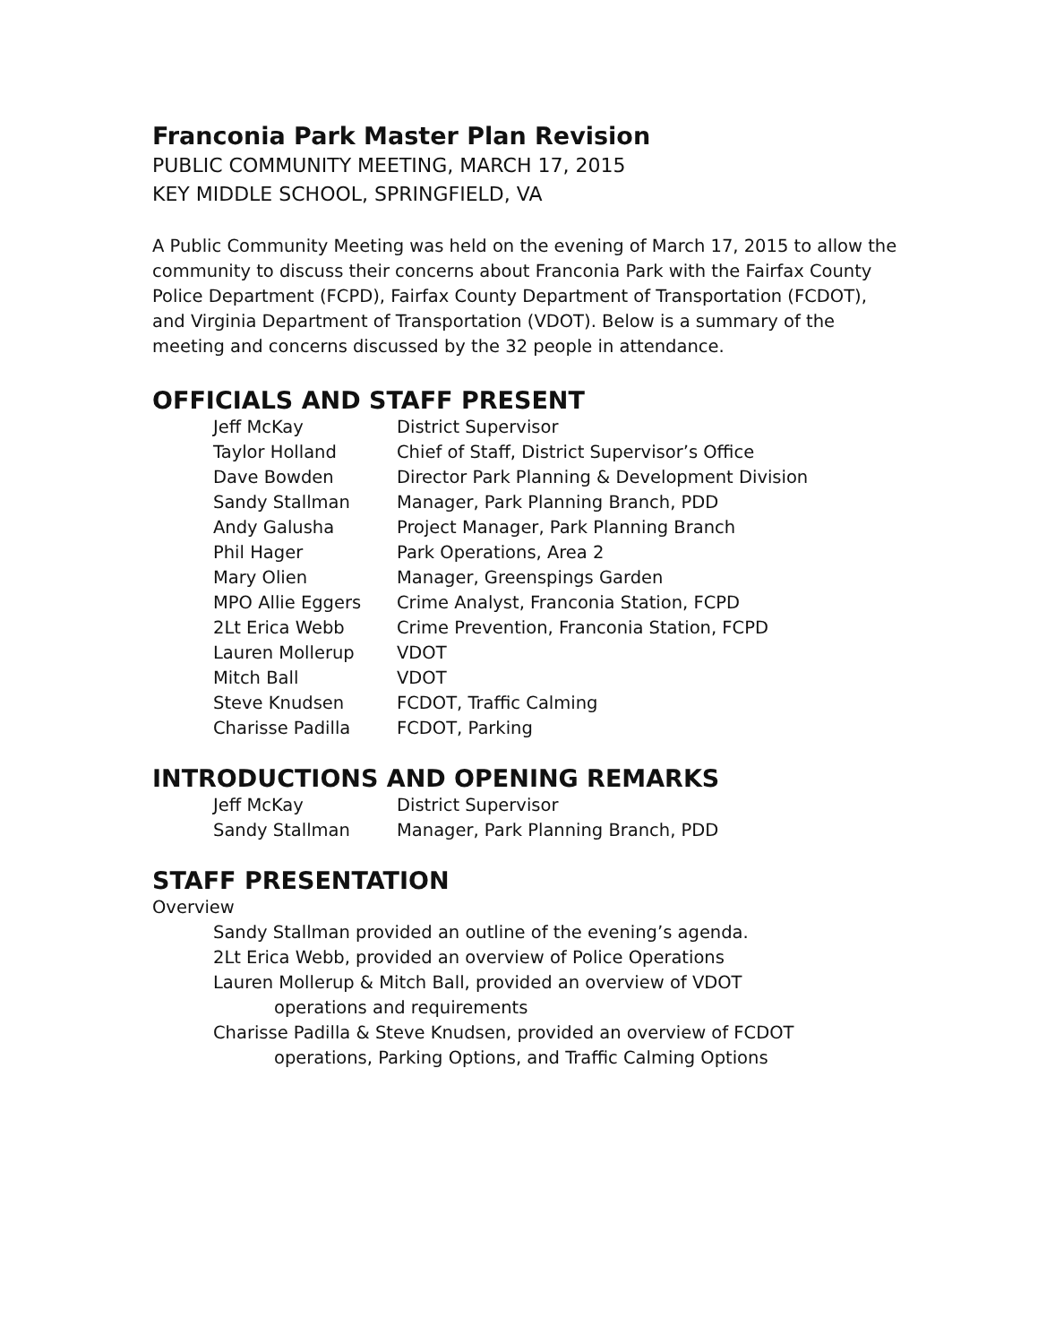Franconia Park Master Plan Revision
PUBLIC COMMUNITY MEETING, MARCH 17, 2015
KEY MIDDLE SCHOOL, SPRINGFIELD, VA
A Public Community Meeting was held on the evening of March 17, 2015 to allow the community to discuss their concerns about Franconia Park with the Fairfax County Police Department (FCPD), Fairfax County Department of Transportation (FCDOT), and Virginia Department of Transportation (VDOT). Below is a summary of the meeting and concerns discussed by the 32 people in attendance.
OFFICIALS AND STAFF PRESENT
| Jeff McKay | District Supervisor |
| Taylor Holland | Chief of Staff, District Supervisor’s Office |
| Dave Bowden | Director Park Planning & Development Division |
| Sandy Stallman | Manager, Park Planning Branch, PDD |
| Andy Galusha | Project Manager, Park Planning Branch |
| Phil Hager | Park Operations, Area 2 |
| Mary Olien | Manager, Greenspings Garden |
| MPO Allie Eggers | Crime Analyst, Franconia Station, FCPD |
| 2Lt Erica Webb | Crime Prevention, Franconia Station, FCPD |
| Lauren Mollerup | VDOT |
| Mitch Ball | VDOT |
| Steve Knudsen | FCDOT, Traffic Calming |
| Charisse Padilla | FCDOT, Parking |
INTRODUCTIONS AND OPENING REMARKS
| Jeff McKay | District Supervisor |
| Sandy Stallman | Manager, Park Planning Branch, PDD |
STAFF PRESENTATION
Overview
Sandy Stallman provided an outline of the evening’s agenda.
2Lt Erica Webb, provided an overview of Police Operations
Lauren Mollerup & Mitch Ball, provided an overview of VDOT
operations and requirements
Charisse Padilla & Steve Knudsen, provided an overview of FCDOT
operations, Parking Options, and Traffic Calming Options